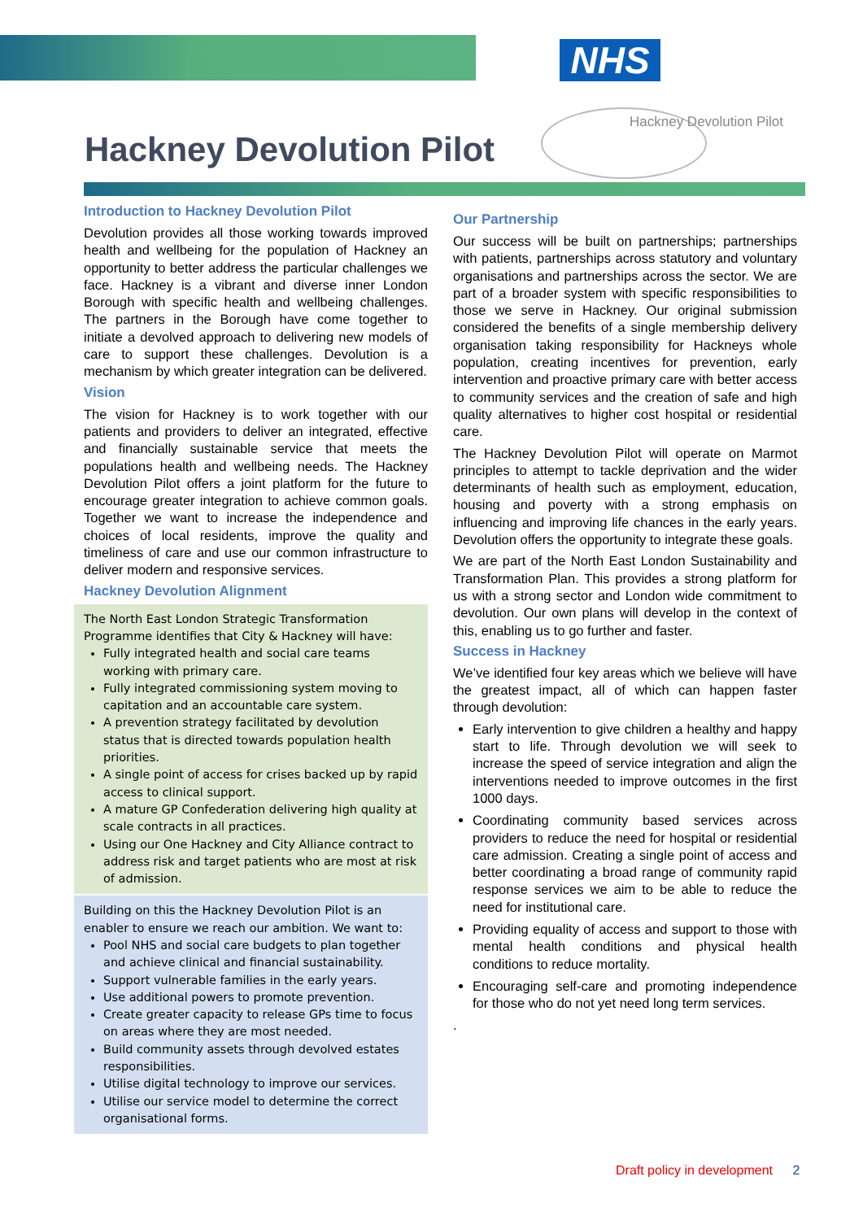NHS
Hackney Devolution Pilot
Hackney Devolution Pilot
Introduction to Hackney Devolution Pilot
Devolution provides all those working towards improved health and wellbeing for the population of Hackney an opportunity to better address the particular challenges we face. Hackney is a vibrant and diverse inner London Borough with specific health and wellbeing challenges. The partners in the Borough have come together to initiate a devolved approach to delivering new models of care to support these challenges. Devolution is a mechanism by which greater integration can be delivered.
Vision
The vision for Hackney is to work together with our patients and providers to deliver an integrated, effective and financially sustainable service that meets the populations health and wellbeing needs. The Hackney Devolution Pilot offers a joint platform for the future to encourage greater integration to achieve common goals. Together we want to increase the independence and choices of local residents, improve the quality and timeliness of care and use our common infrastructure to deliver modern and responsive services.
Hackney Devolution Alignment
The North East London Strategic Transformation Programme identifies that City & Hackney will have:
Fully integrated health and social care teams working with primary care.
Fully integrated commissioning system moving to capitation and an accountable care system.
A prevention strategy facilitated by devolution status that is directed towards population health priorities.
A single point of access for crises backed up by rapid access to clinical support.
A mature GP Confederation delivering high quality at scale contracts in all practices.
Using our One Hackney and City Alliance contract to address risk and target patients who are most at risk of admission.
Building on this the Hackney Devolution Pilot is an enabler to ensure we reach our ambition. We want to:
Pool NHS and social care budgets to plan together and achieve clinical and financial sustainability.
Support vulnerable families in the early years.
Use additional powers to promote prevention.
Create greater capacity to release GPs time to focus on areas where they are most needed.
Build community assets through devolved estates responsibilities.
Utilise digital technology to improve our services.
Utilise our service model to determine the correct organisational forms.
Our Partnership
Our success will be built on partnerships; partnerships with patients, partnerships across statutory and voluntary organisations and partnerships across the sector. We are part of a broader system with specific responsibilities to those we serve in Hackney. Our original submission considered the benefits of a single membership delivery organisation taking responsibility for Hackneys whole population, creating incentives for prevention, early intervention and proactive primary care with better access to community services and the creation of safe and high quality alternatives to higher cost hospital or residential care.
The Hackney Devolution Pilot will operate on Marmot principles to attempt to tackle deprivation and the wider determinants of health such as employment, education, housing and poverty with a strong emphasis on influencing and improving life chances in the early years. Devolution offers the opportunity to integrate these goals.
We are part of the North East London Sustainability and Transformation Plan. This provides a strong platform for us with a strong sector and London wide commitment to devolution. Our own plans will develop in the context of this, enabling us to go further and faster.
Success in Hackney
We’ve identified four key areas which we believe will have the greatest impact, all of which can happen faster through devolution:
Early intervention to give children a healthy and happy start to life. Through devolution we will seek to increase the speed of service integration and align the interventions needed to improve outcomes in the first 1000 days.
Coordinating community based services across providers to reduce the need for hospital or residential care admission. Creating a single point of access and better coordinating a broad range of community rapid response services we aim to be able to reduce the need for institutional care.
Providing equality of access and support to those with mental health conditions and physical health conditions to reduce mortality.
Encouraging self-care and promoting independence for those who do not yet need long term services.
.
Draft policy in development 2